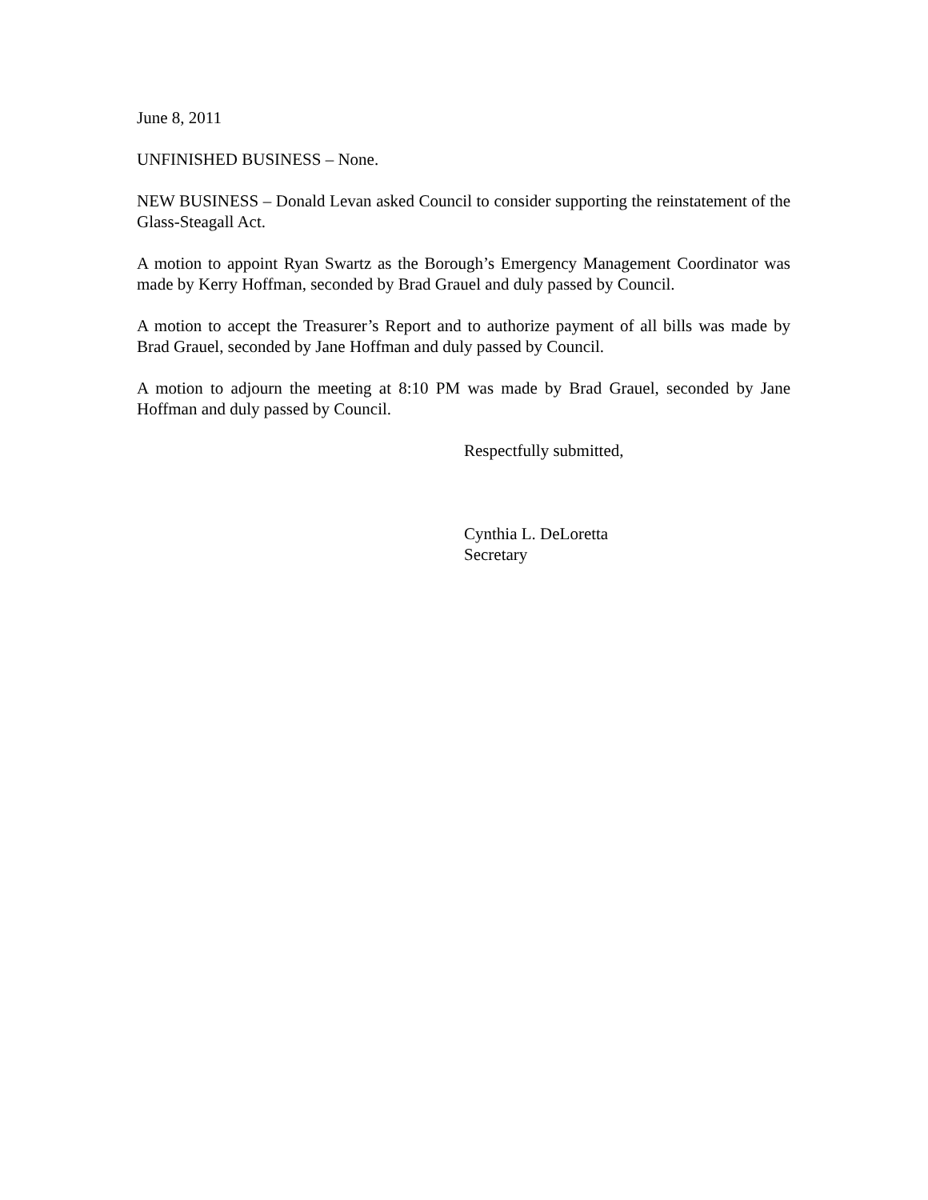June 8, 2011
UNFINISHED BUSINESS – None.
NEW BUSINESS – Donald Levan asked Council to consider supporting the reinstatement of the Glass-Steagall Act.
A motion to appoint Ryan Swartz as the Borough’s Emergency Management Coordinator was made by Kerry Hoffman, seconded by Brad Grauel and duly passed by Council.
A motion to accept the Treasurer’s Report and to authorize payment of all bills was made by Brad Grauel, seconded by Jane Hoffman and duly passed by Council.
A motion to adjourn the meeting at 8:10 PM was made by Brad Grauel, seconded by Jane Hoffman and duly passed by Council.
Respectfully submitted,
Cynthia L. DeLoretta
Secretary